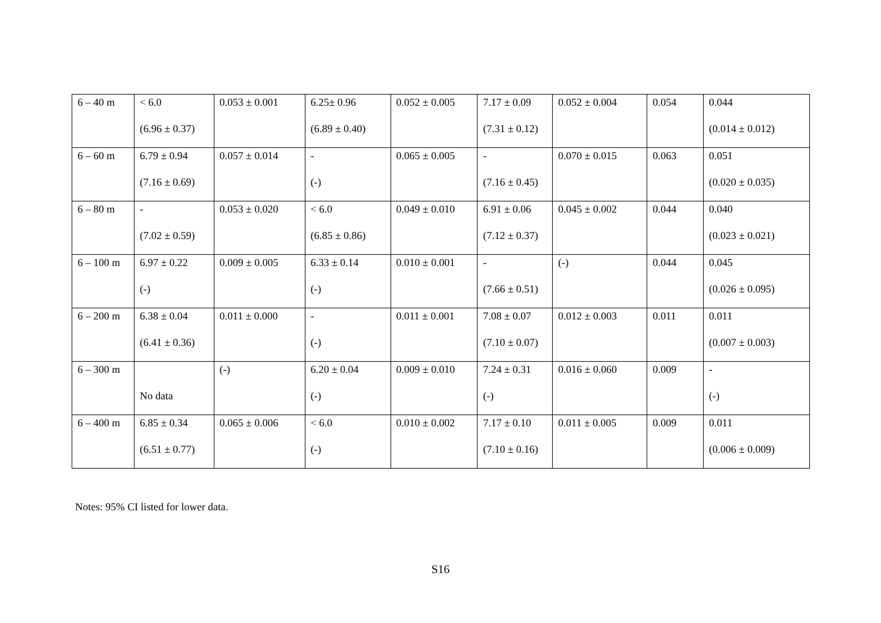| 6 – 40 m | < 6.0 (6.96 ± 0.37) | 0.053 ± 0.001 | 6.25± 0.96 (6.89 ± 0.40) | 0.052 ± 0.005 | 7.17 ± 0.09 (7.31 ± 0.12) | 0.052 ± 0.004 | 0.054 | 0.044 (0.014 ± 0.012) |
| 6 – 60 m | 6.79 ± 0.94 (7.16 ± 0.69) | 0.057 ± 0.014 | - (-) | 0.065 ± 0.005 | - (7.16 ± 0.45) | 0.070 ± 0.015 | 0.063 | 0.051 (0.020 ± 0.035) |
| 6 – 80 m | - (7.02 ± 0.59) | 0.053 ± 0.020 | < 6.0 (6.85 ± 0.86) | 0.049 ± 0.010 | 6.91 ± 0.06 (7.12 ± 0.37) | 0.045 ± 0.002 | 0.044 | 0.040 (0.023 ± 0.021) |
| 6 – 100 m | 6.97 ± 0.22 (-) | 0.009 ± 0.005 | 6.33 ± 0.14 (-) | 0.010 ± 0.001 | - (7.66 ± 0.51) | (-) | 0.044 | 0.045 (0.026 ± 0.095) |
| 6 – 200 m | 6.38 ± 0.04 (6.41 ± 0.36) | 0.011 ± 0.000 | - (-) | 0.011 ± 0.001 | 7.08 ± 0.07 (7.10 ± 0.07) | 0.012 ± 0.003 | 0.011 | 0.011 (0.007 ± 0.003) |
| 6 – 300 m | No data | (-) | 6.20 ± 0.04 (-) | 0.009 ± 0.010 | 7.24 ± 0.31 (-) | 0.016 ± 0.060 | 0.009 | - (-) |
| 6 – 400 m | 6.85 ± 0.34 (6.51 ± 0.77) | 0.065 ± 0.006 | < 6.0 (-) | 0.010 ± 0.002 | 7.17 ± 0.10 (7.10 ± 0.16) | 0.011 ± 0.005 | 0.009 | 0.011 (0.006 ± 0.009) |
Notes: 95% CI listed for lower data.
S16